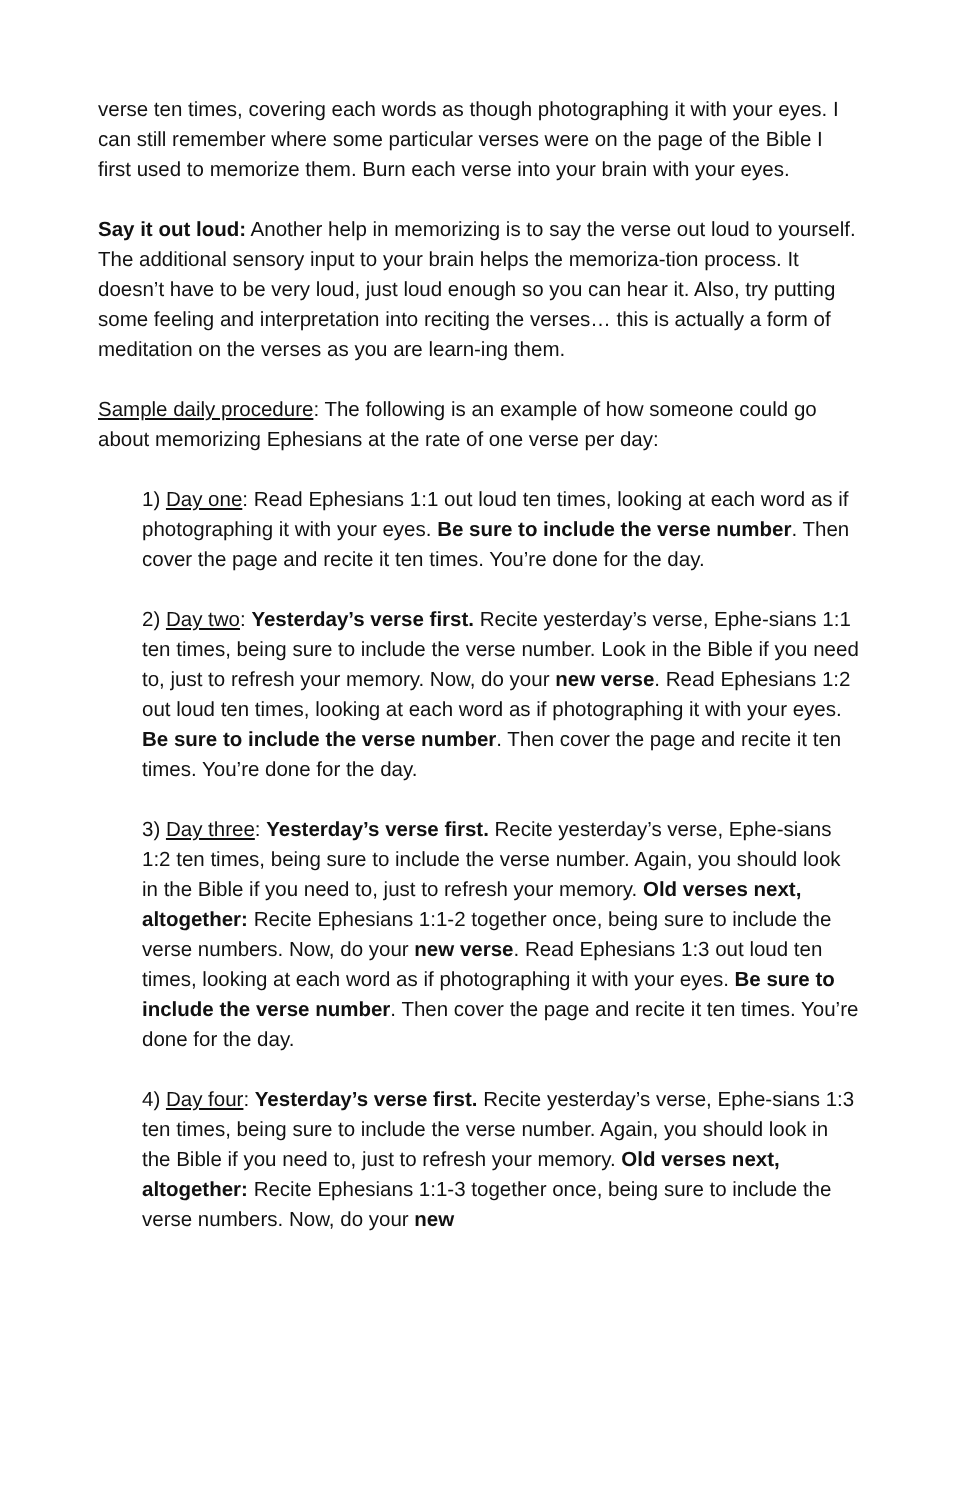verse ten times, covering each words as though photographing it with your eyes. I can still remember where some particular verses were on the page of the Bible I first used to memorize them. Burn each verse into your brain with your eyes.
Say it out loud: Another help in memorizing is to say the verse out loud to yourself. The additional sensory input to your brain helps the memoriza-tion process. It doesn’t have to be very loud, just loud enough so you can hear it. Also, try putting some feeling and interpretation into reciting the verses… this is actually a form of meditation on the verses as you are learn-ing them.
Sample daily procedure: The following is an example of how someone could go about memorizing Ephesians at the rate of one verse per day:
1) Day one: Read Ephesians 1:1 out loud ten times, looking at each word as if photographing it with your eyes. Be sure to include the verse number. Then cover the page and recite it ten times. You’re done for the day.
2) Day two: Yesterday’s verse first. Recite yesterday’s verse, Ephe-sians 1:1 ten times, being sure to include the verse number. Look in the Bible if you need to, just to refresh your memory. Now, do your new verse. Read Ephesians 1:2 out loud ten times, looking at each word as if photographing it with your eyes. Be sure to include the verse number. Then cover the page and recite it ten times. You’re done for the day.
3) Day three: Yesterday’s verse first. Recite yesterday’s verse, Ephe-sians 1:2 ten times, being sure to include the verse number. Again, you should look in the Bible if you need to, just to refresh your memory. Old verses next, altogether: Recite Ephesians 1:1-2 together once, being sure to include the verse numbers. Now, do your new verse. Read Ephesians 1:3 out loud ten times, looking at each word as if photographing it with your eyes. Be sure to include the verse number. Then cover the page and recite it ten times. You’re done for the day.
4) Day four: Yesterday’s verse first. Recite yesterday’s verse, Ephe-sians 1:3 ten times, being sure to include the verse number. Again, you should look in the Bible if you need to, just to refresh your memory. Old verses next, altogether: Recite Ephesians 1:1-3 together once, being sure to include the verse numbers. Now, do your new